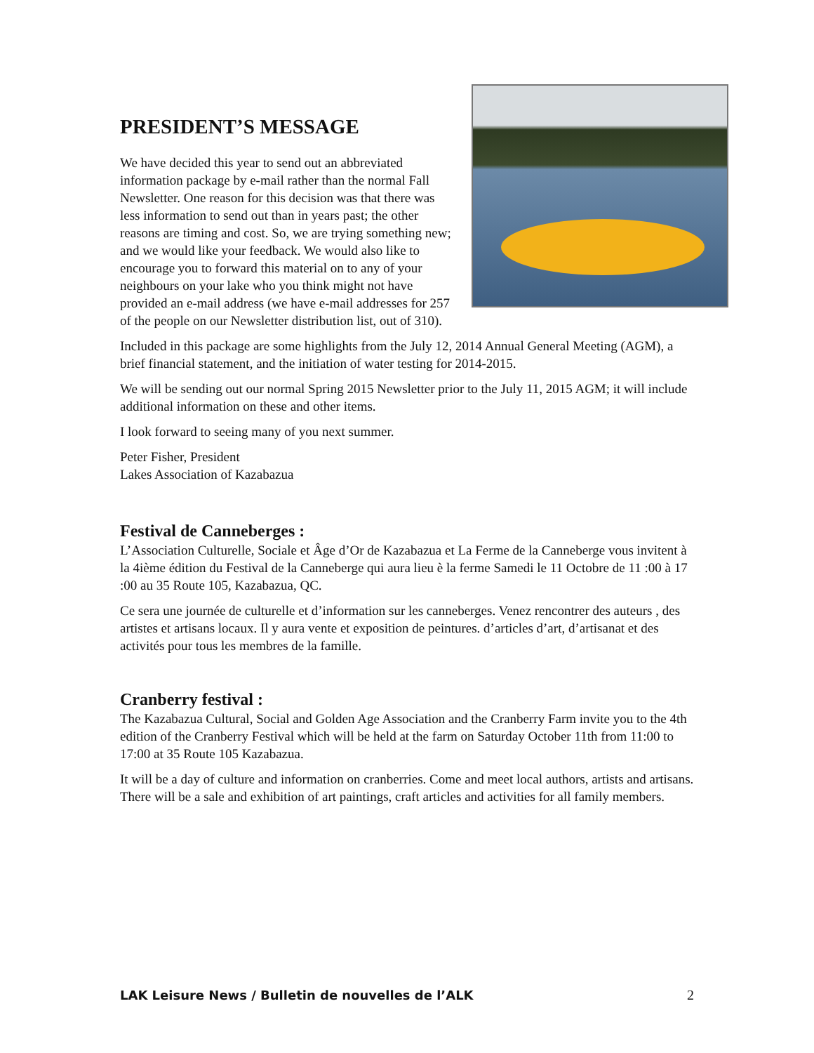PRESIDENT’S MESSAGE
We have decided this year to send out an abbreviated information package by e-mail rather than the normal Fall Newsletter. One reason for this decision was that there was less information to send out than in years past; the other reasons are timing and cost. So, we are trying something new; and we would like your feedback. We would also like to encourage you to forward this material on to any of your neighbours on your lake who you think might not have provided an e-mail address (we have e-mail addresses for 257 of the people on our Newsletter distribution list, out of 310).
Included in this package are some highlights from the July 12, 2014 Annual General Meeting (AGM), a brief financial statement, and the initiation of water testing for 2014-2015.
We will be sending out our normal Spring 2015 Newsletter prior to the July 11, 2015 AGM; it will include additional information on these and other items.
I look forward to seeing many of you next summer.
Peter Fisher, President
Lakes Association of Kazabazua
Festival de Canneberges :
L’Association Culturelle, Sociale et Âge d’Or de Kazabazua et La Ferme de la Canneberge vous invitent à la 4ième édition du Festival de la Canneberge qui aura lieu è la ferme Samedi le 11 Octobre de 11 :00 à 17 :00 au 35 Route 105, Kazabazua, QC.
Ce sera une journée de culturelle et d’information sur les canneberges. Venez rencontrer des auteurs , des artistes et artisans locaux. Il y aura vente et exposition de peintures. d’articles d’art, d’artisanat et des activités pour tous les membres de la famille.
Cranberry festival :
The Kazabazua Cultural, Social and Golden Age Association and the Cranberry Farm invite you to the 4th edition of the Cranberry Festival which will be held at the farm on Saturday October 11th from 11:00 to 17:00 at 35 Route 105 Kazabazua.
It will be a day of culture and information on cranberries. Come and meet local authors, artists and artisans. There will be a sale and exhibition of art paintings, craft articles and activities for all family members.
LAK Leisure News / Bulletin de nouvelles de l’ALK 2